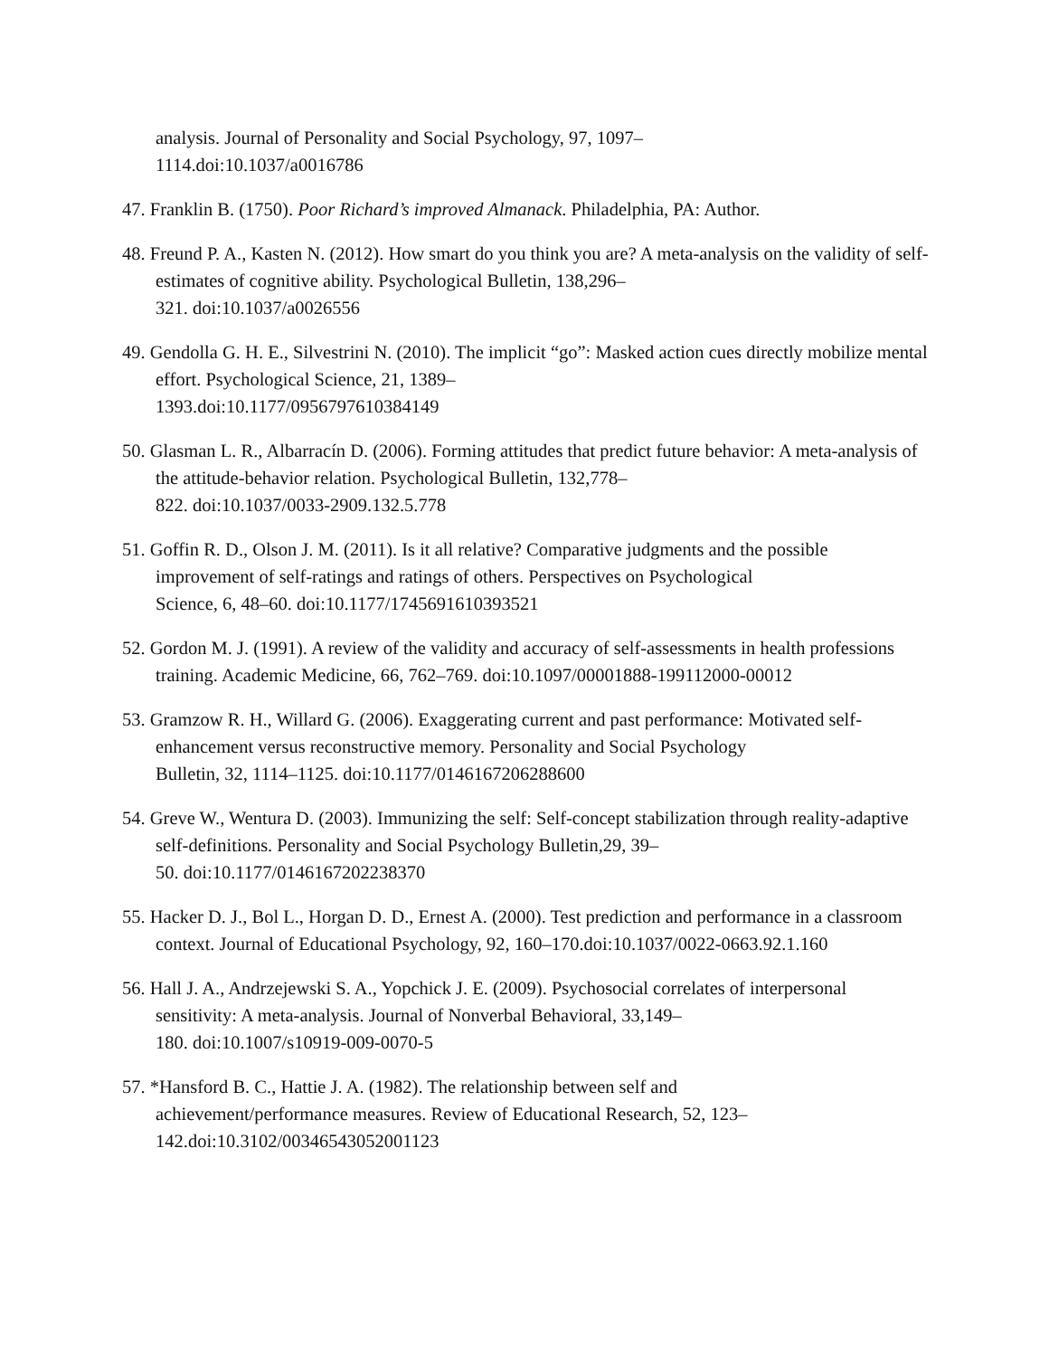analysis. Journal of Personality and Social Psychology, 97, 1097–
1114.doi:10.1037/a0016786
47. Franklin B. (1750). Poor Richard’s improved Almanack. Philadelphia, PA: Author.
48. Freund P. A., Kasten N. (2012). How smart do you think you are? A meta-analysis on the validity of self-estimates of cognitive ability. Psychological Bulletin, 138,296–
321. doi:10.1037/a0026556
49. Gendolla G. H. E., Silvestrini N. (2010). The implicit “go”: Masked action cues directly mobilize mental effort. Psychological Science, 21, 1389–
1393.doi:10.1177/0956797610384149
50. Glasman L. R., Albarracín D. (2006). Forming attitudes that predict future behavior: A meta-analysis of the attitude-behavior relation. Psychological Bulletin, 132,778–
822. doi:10.1037/0033-2909.132.5.778
51. Goffin R. D., Olson J. M. (2011). Is it all relative? Comparative judgments and the possible improvement of self-ratings and ratings of others. Perspectives on Psychological
Science, 6, 48–60. doi:10.1177/1745691610393521
52. Gordon M. J. (1991). A review of the validity and accuracy of self-assessments in health professions training. Academic Medicine, 66, 762–769. doi:10.1097/00001888-199112000-00012
53. Gramzow R. H., Willard G. (2006). Exaggerating current and past performance: Motivated self-enhancement versus reconstructive memory. Personality and Social Psychology
Bulletin, 32, 1114–1125. doi:10.1177/0146167206288600
54. Greve W., Wentura D. (2003). Immunizing the self: Self-concept stabilization through reality-adaptive self-definitions. Personality and Social Psychology Bulletin,29, 39–
50. doi:10.1177/0146167202238370
55. Hacker D. J., Bol L., Horgan D. D., Ernest A. (2000). Test prediction and performance in a classroom context. Journal of Educational Psychology, 92, 160–170.doi:10.1037/0022-0663.92.1.160
56. Hall J. A., Andrzejewski S. A., Yopchick J. E. (2009). Psychosocial correlates of interpersonal sensitivity: A meta-analysis. Journal of Nonverbal Behavioral, 33,149–
180. doi:10.1007/s10919-009-0070-5
57. *Hansford B. C., Hattie J. A. (1982). The relationship between self and
achievement/performance measures. Review of Educational Research, 52, 123–
142.doi:10.3102/00346543052001123